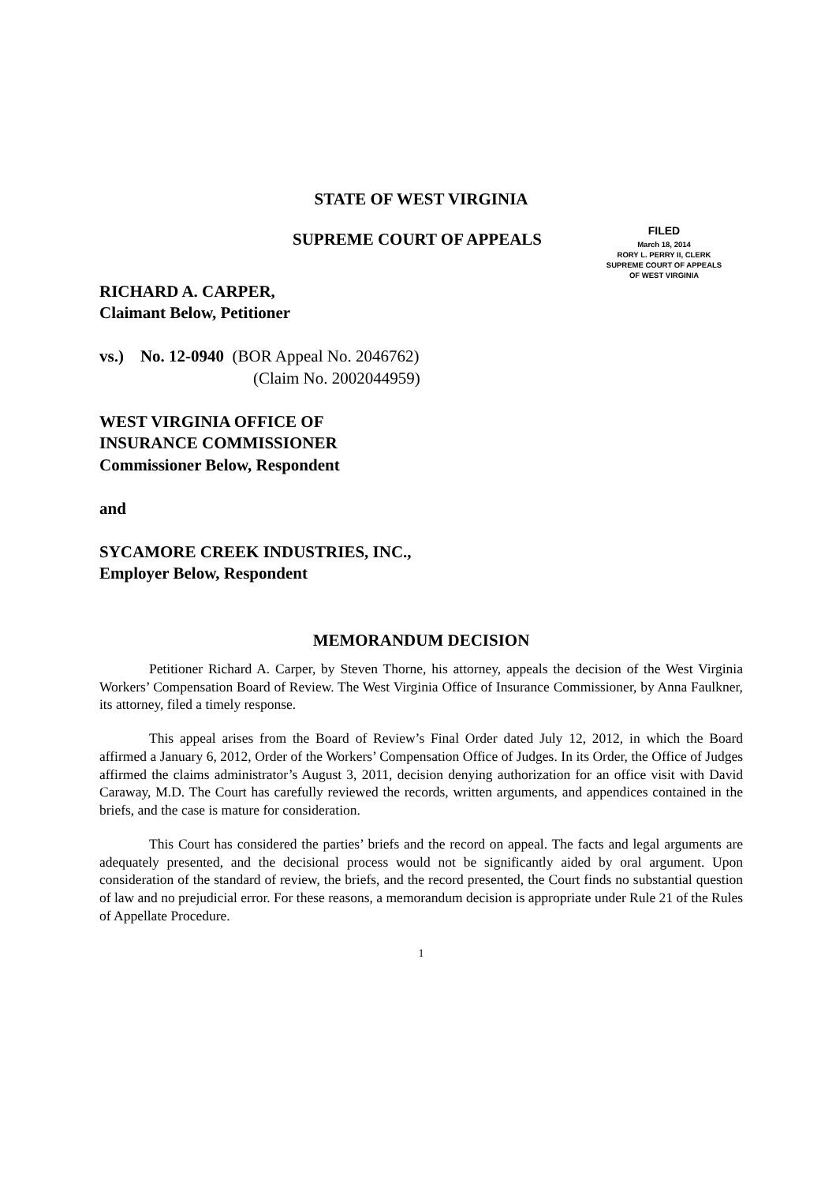STATE OF WEST VIRGINIA
SUPREME COURT OF APPEALS
FILED
March 18, 2014
RORY L. PERRY II, CLERK
SUPREME COURT OF APPEALS
OF WEST VIRGINIA
RICHARD A. CARPER,
Claimant Below, Petitioner
vs.) No. 12-0940 (BOR Appeal No. 2046762)
(Claim No. 2002044959)
WEST VIRGINIA OFFICE OF
INSURANCE COMMISSIONER
Commissioner Below, Respondent
and
SYCAMORE CREEK INDUSTRIES, INC.,
Employer Below, Respondent
MEMORANDUM DECISION
Petitioner Richard A. Carper, by Steven Thorne, his attorney, appeals the decision of the West Virginia Workers’ Compensation Board of Review. The West Virginia Office of Insurance Commissioner, by Anna Faulkner, its attorney, filed a timely response.
This appeal arises from the Board of Review’s Final Order dated July 12, 2012, in which the Board affirmed a January 6, 2012, Order of the Workers’ Compensation Office of Judges. In its Order, the Office of Judges affirmed the claims administrator’s August 3, 2011, decision denying authorization for an office visit with David Caraway, M.D. The Court has carefully reviewed the records, written arguments, and appendices contained in the briefs, and the case is mature for consideration.
This Court has considered the parties’ briefs and the record on appeal. The facts and legal arguments are adequately presented, and the decisional process would not be significantly aided by oral argument. Upon consideration of the standard of review, the briefs, and the record presented, the Court finds no substantial question of law and no prejudicial error. For these reasons, a memorandum decision is appropriate under Rule 21 of the Rules of Appellate Procedure.
1